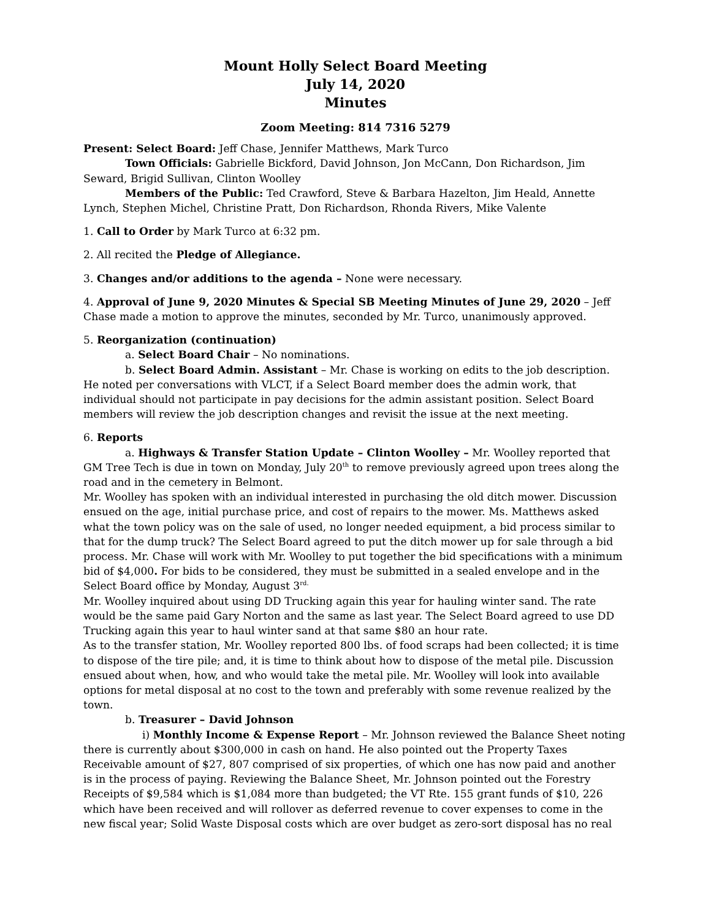Mount Holly Select Board Meeting
July 14, 2020
Minutes
Zoom Meeting: 814 7316 5279
Present: Select Board: Jeff Chase, Jennifer Matthews, Mark Turco
Town Officials: Gabrielle Bickford, David Johnson, Jon McCann, Don Richardson, Jim Seward, Brigid Sullivan, Clinton Woolley
Members of the Public: Ted Crawford, Steve & Barbara Hazelton, Jim Heald, Annette Lynch, Stephen Michel, Christine Pratt, Don Richardson, Rhonda Rivers, Mike Valente
1. Call to Order by Mark Turco at 6:32 pm.
2. All recited the Pledge of Allegiance.
3. Changes and/or additions to the agenda – None were necessary.
4. Approval of June 9, 2020 Minutes & Special SB Meeting Minutes of June 29, 2020 – Jeff Chase made a motion to approve the minutes, seconded by Mr. Turco, unanimously approved.
5. Reorganization (continuation)
a. Select Board Chair – No nominations.
b. Select Board Admin. Assistant – Mr. Chase is working on edits to the job description. He noted per conversations with VLCT, if a Select Board member does the admin work, that individual should not participate in pay decisions for the admin assistant position. Select Board members will review the job description changes and revisit the issue at the next meeting.
6. Reports
a. Highways & Transfer Station Update – Clinton Woolley – Mr. Woolley reported that GM Tree Tech is due in town on Monday, July 20<sup>th</sup> to remove previously agreed upon trees along the road and in the cemetery in Belmont.
Mr. Woolley has spoken with an individual interested in purchasing the old ditch mower. Discussion ensued on the age, initial purchase price, and cost of repairs to the mower. Ms. Matthews asked what the town policy was on the sale of used, no longer needed equipment, a bid process similar to that for the dump truck? The Select Board agreed to put the ditch mower up for sale through a bid process. Mr. Chase will work with Mr. Woolley to put together the bid specifications with a minimum bid of $4,000. For bids to be considered, they must be submitted in a sealed envelope and in the Select Board office by Monday, August 3<sup>rd.</sup>
Mr. Woolley inquired about using DD Trucking again this year for hauling winter sand. The rate would be the same paid Gary Norton and the same as last year. The Select Board agreed to use DD Trucking again this year to haul winter sand at that same $80 an hour rate.
As to the transfer station, Mr. Woolley reported 800 lbs. of food scraps had been collected; it is time to dispose of the tire pile; and, it is time to think about how to dispose of the metal pile. Discussion ensued about when, how, and who would take the metal pile. Mr. Woolley will look into available options for metal disposal at no cost to the town and preferably with some revenue realized by the town.
b. Treasurer – David Johnson
i) Monthly Income & Expense Report – Mr. Johnson reviewed the Balance Sheet noting there is currently about $300,000 in cash on hand. He also pointed out the Property Taxes Receivable amount of $27, 807 comprised of six properties, of which one has now paid and another is in the process of paying. Reviewing the Balance Sheet, Mr. Johnson pointed out the Forestry Receipts of $9,584 which is $1,084 more than budgeted; the VT Rte. 155 grant funds of $10, 226 which have been received and will rollover as deferred revenue to cover expenses to come in the new fiscal year; Solid Waste Disposal costs which are over budget as zero-sort disposal has no real